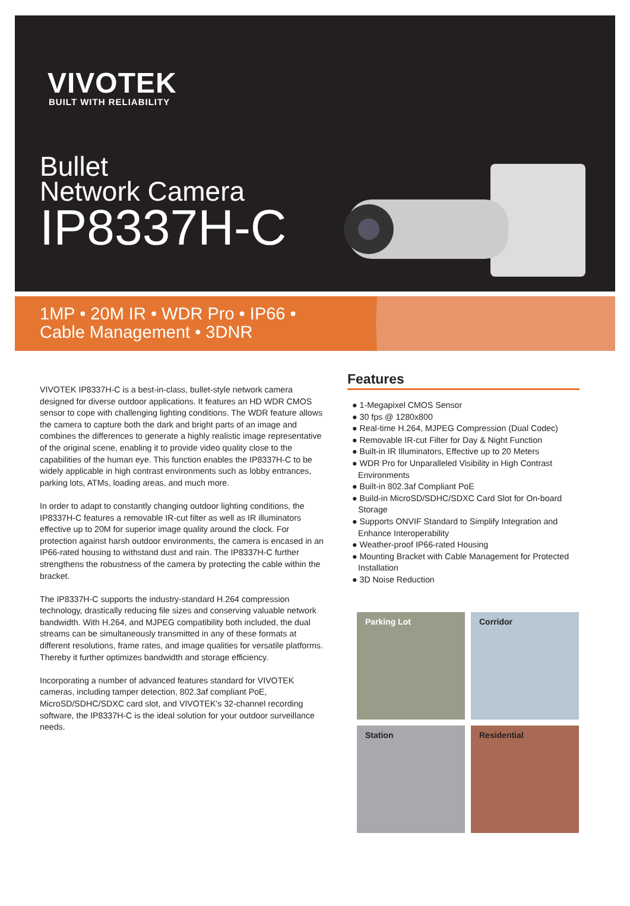VIVOTEK
BUILT WITH RELIABILITY
Bullet
Network Camera
IP8337H-C
1MP • 20M IR • WDR Pro • IP66 •
Cable Management • 3DNR
VIVOTEK IP8337H-C is a best-in-class, bullet-style network camera designed for diverse outdoor applications. It features an HD WDR CMOS sensor to cope with challenging lighting conditions. The WDR feature allows the camera to capture both the dark and bright parts of an image and combines the differences to generate a highly realistic image representative of the original scene, enabling it to provide video quality close to the capabilities of the human eye. This function enables the IP8337H-C to be widely applicable in high contrast environments such as lobby entrances, parking lots, ATMs, loading areas, and much more.
In order to adapt to constantly changing outdoor lighting conditions, the IP8337H-C features a removable IR-cut filter as well as IR illuminators effective up to 20M for superior image quality around the clock. For protection against harsh outdoor environments, the camera is encased in an IP66-rated housing to withstand dust and rain. The IP8337H-C further strengthens the robustness of the camera by protecting the cable within the bracket.
The IP8337H-C supports the industry-standard H.264 compression technology, drastically reducing file sizes and conserving valuable network bandwidth. With H.264, and MJPEG compatibility both included, the dual streams can be simultaneously transmitted in any of these formats at different resolutions, frame rates, and image qualities for versatile platforms. Thereby it further optimizes bandwidth and storage efficiency.
Incorporating a number of advanced features standard for VIVOTEK cameras, including tamper detection, 802.3af compliant PoE, MicroSD/SDHC/SDXC card slot, and VIVOTEK's 32-channel recording software, the IP8337H-C is the ideal solution for your outdoor surveillance needs.
Features
● 1-Megapixel CMOS Sensor
● 30 fps @ 1280x800
● Real-time H.264, MJPEG Compression (Dual Codec)
● Removable IR-cut Filter for Day & Night Function
● Built-in IR Illuminators, Effective up to 20 Meters
● WDR Pro for Unparalleled Visibility in High Contrast Environments
● Built-in 802.3af Compliant PoE
● Build-in MicroSD/SDHC/SDXC Card Slot for On-board Storage
● Supports ONVIF Standard to Simplify Integration and Enhance Interoperability
● Weather-proof IP66-rated Housing
● Mounting Bracket with Cable Management for Protected Installation
● 3D Noise Reduction
Parking Lot
Corridor
Station
Residential